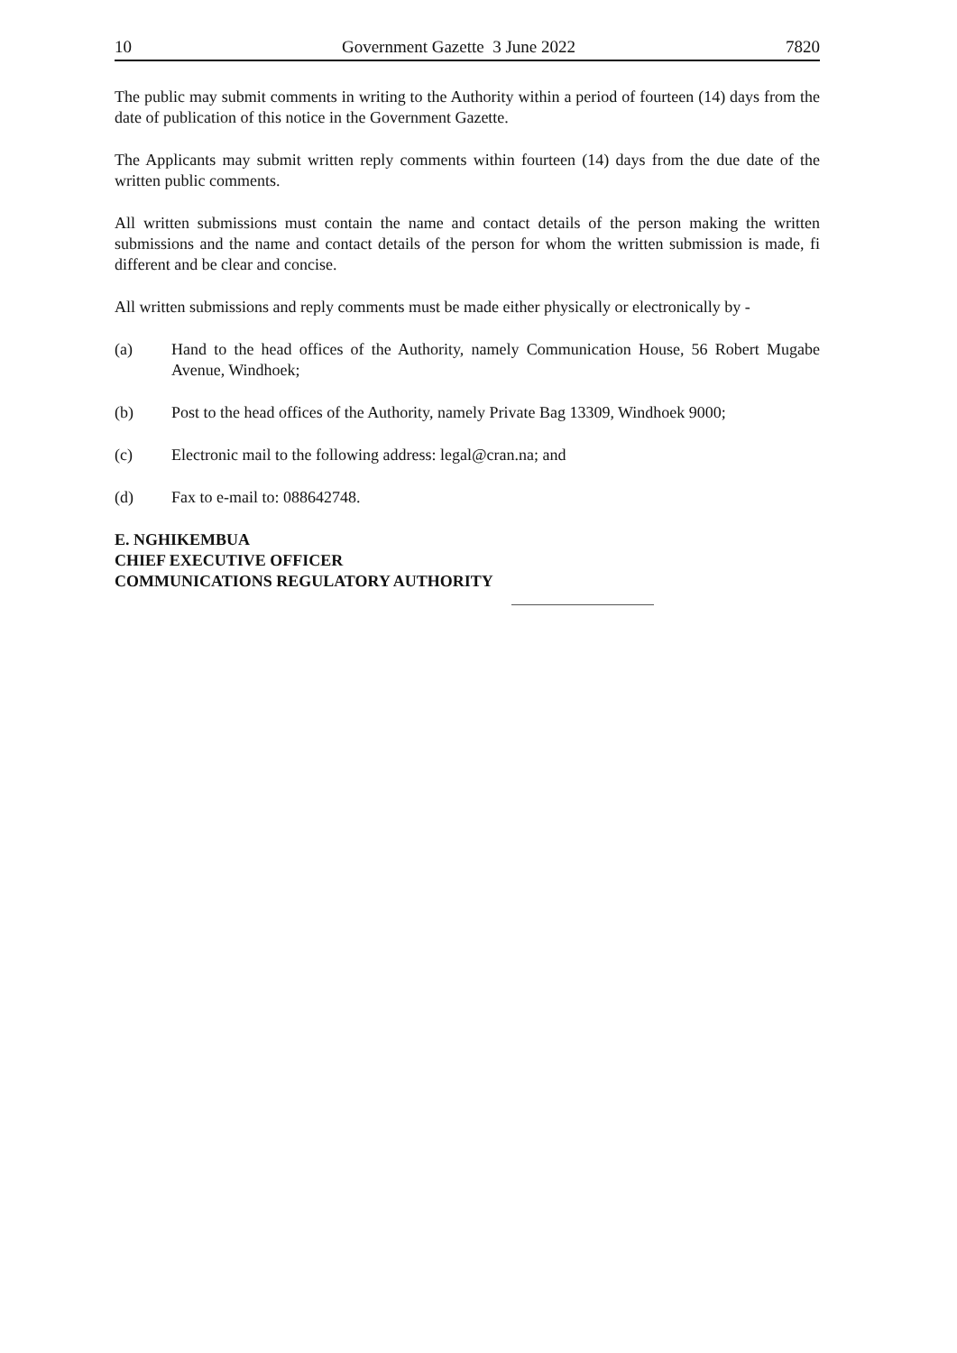10 Government Gazette 3 June 2022 7820
The public may submit comments in writing to the Authority within a period of fourteen (14) days from the date of publication of this notice in the Government Gazette.
The Applicants may submit written reply comments within fourteen (14) days from the due date of the written public comments.
All written submissions must contain the name and contact details of the person making the written submissions and the name and contact details of the person for whom the written submission is made, fi different and be clear and concise.
All written submissions and reply comments must be made either physically or electronically by -
(a) Hand to the head offices of the Authority, namely Communication House, 56 Robert Mugabe Avenue, Windhoek;
(b) Post to the head offices of the Authority, namely Private Bag 13309, Windhoek 9000;
(c) Electronic mail to the following address: legal@cran.na; and
(d) Fax to e-mail to: 088642748.
E. NGHIKEMBUA
CHIEF EXECUTIVE OFFICER
COMMUNICATIONS REGULATORY AUTHORITY